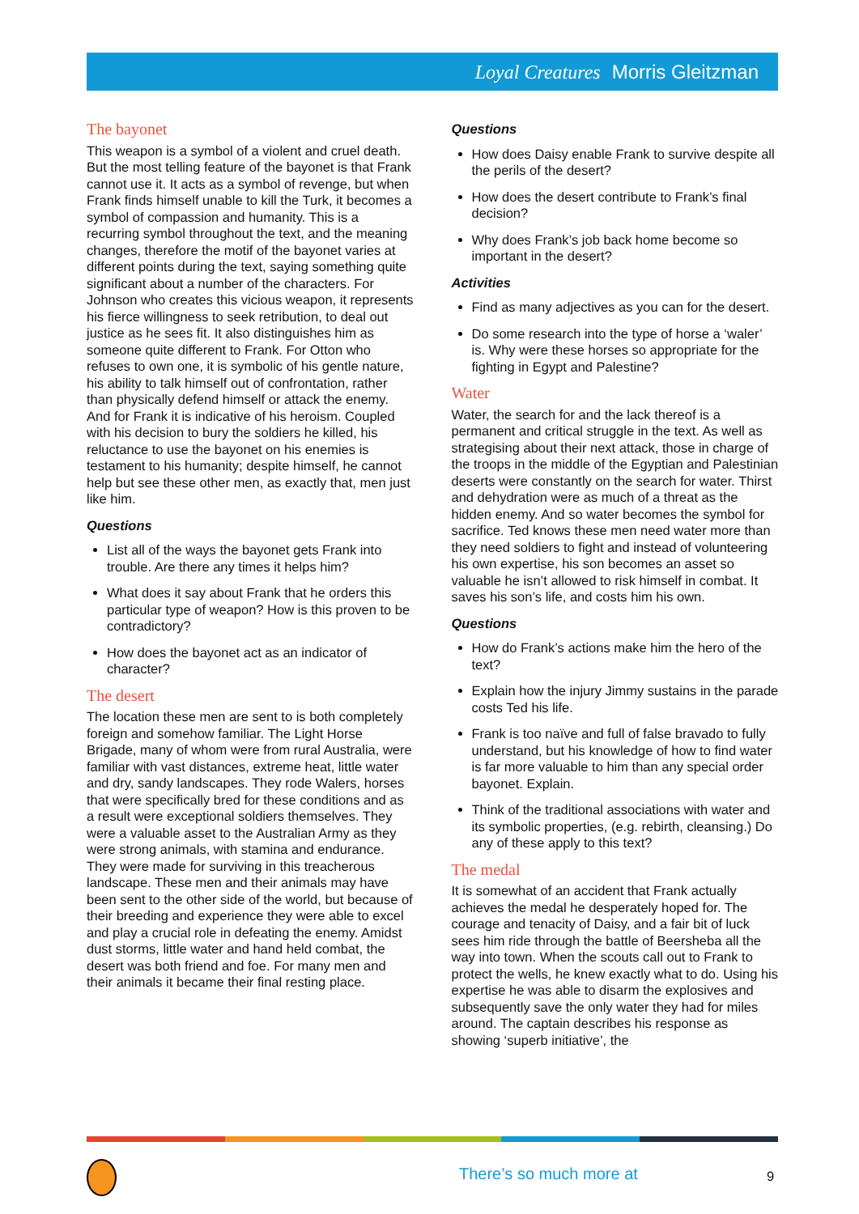Loyal Creatures Morris Gleitzman
The bayonet
This weapon is a symbol of a violent and cruel death. But the most telling feature of the bayonet is that Frank cannot use it. It acts as a symbol of revenge, but when Frank finds himself unable to kill the Turk, it becomes a symbol of compassion and humanity. This is a recurring symbol throughout the text, and the meaning changes, therefore the motif of the bayonet varies at different points during the text, saying something quite significant about a number of the characters. For Johnson who creates this vicious weapon, it represents his fierce willingness to seek retribution, to deal out justice as he sees fit. It also distinguishes him as someone quite different to Frank. For Otton who refuses to own one, it is symbolic of his gentle nature, his ability to talk himself out of confrontation, rather than physically defend himself or attack the enemy. And for Frank it is indicative of his heroism. Coupled with his decision to bury the soldiers he killed, his reluctance to use the bayonet on his enemies is testament to his humanity; despite himself, he cannot help but see these other men, as exactly that, men just like him.
Questions
List all of the ways the bayonet gets Frank into trouble. Are there any times it helps him?
What does it say about Frank that he orders this particular type of weapon? How is this proven to be contradictory?
How does the bayonet act as an indicator of character?
The desert
The location these men are sent to is both completely foreign and somehow familiar. The Light Horse Brigade, many of whom were from rural Australia, were familiar with vast distances, extreme heat, little water and dry, sandy landscapes. They rode Walers, horses that were specifically bred for these conditions and as a result were exceptional soldiers themselves. They were a valuable asset to the Australian Army as they were strong animals, with stamina and endurance. They were made for surviving in this treacherous landscape. These men and their animals may have been sent to the other side of the world, but because of their breeding and experience they were able to excel and play a crucial role in defeating the enemy. Amidst dust storms, little water and hand held combat, the desert was both friend and foe. For many men and their animals it became their final resting place.
Questions
How does Daisy enable Frank to survive despite all the perils of the desert?
How does the desert contribute to Frank’s final decision?
Why does Frank’s job back home become so important in the desert?
Activities
Find as many adjectives as you can for the desert.
Do some research into the type of horse a ‘waler’ is. Why were these horses so appropriate for the fighting in Egypt and Palestine?
Water
Water, the search for and the lack thereof is a permanent and critical struggle in the text. As well as strategising about their next attack, those in charge of the troops in the middle of the Egyptian and Palestinian deserts were constantly on the search for water. Thirst and dehydration were as much of a threat as the hidden enemy. And so water becomes the symbol for sacrifice. Ted knows these men need water more than they need soldiers to fight and instead of volunteering his own expertise, his son becomes an asset so valuable he isn’t allowed to risk himself in combat. It saves his son’s life, and costs him his own.
Questions
How do Frank’s actions make him the hero of the text?
Explain how the injury Jimmy sustains in the parade costs Ted his life.
Frank is too naïve and full of false bravado to fully understand, but his knowledge of how to find water is far more valuable to him than any special order bayonet. Explain.
Think of the traditional associations with water and its symbolic properties, (e.g. rebirth, cleansing.) Do any of these apply to this text?
The medal
It is somewhat of an accident that Frank actually achieves the medal he desperately hoped for. The courage and tenacity of Daisy, and a fair bit of luck sees him ride through the battle of Beersheba all the way into town. When the scouts call out to Frank to protect the wells, he knew exactly what to do. Using his expertise he was able to disarm the explosives and subsequently save the only water they had for miles around. The captain describes his response as showing ‘superb initiative’, the
There’s so much more at 9